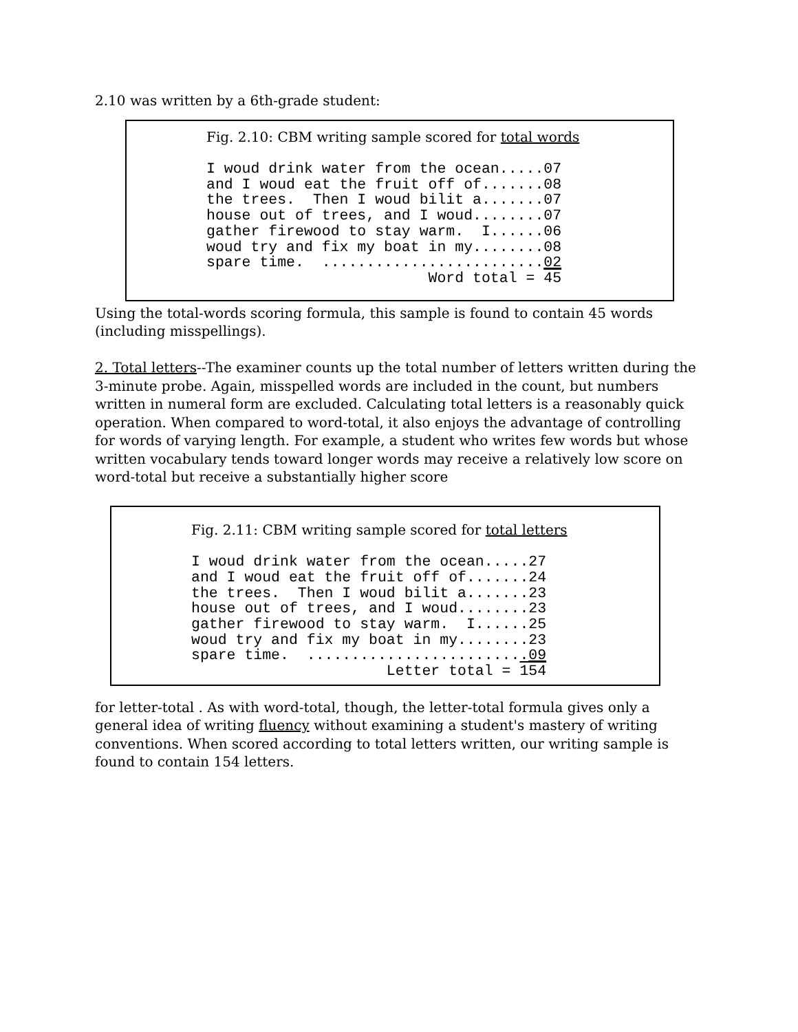2.10 was written by a 6th-grade student:
Fig. 2.10: CBM writing sample scored for total words
I woud drink water from the ocean.....07
and I woud eat the fruit off of.......08
the trees.  Then I woud bilit a.......07
house out of trees, and I woud........07
gather firewood to stay warm.  I......06
woud try and fix my boat in my........08
spare time.  .........................02
                         Word total = 45
Using the total-words scoring formula, this sample is found to contain 45 words (including misspellings).
2. Total letters--The examiner counts up the total number of letters written during the 3-minute probe. Again, misspelled words are included in the count, but numbers written in numeral form are excluded. Calculating total letters is a reasonably quick operation. When compared to word-total, it also enjoys the advantage of controlling for words of varying length. For example, a student who writes few words but whose written vocabulary tends toward longer words may receive a relatively low score on word-total but receive a substantially higher score
Fig. 2.11: CBM writing sample scored for total letters
I woud drink water from the ocean.....27
and I woud eat the fruit off of.......24
the trees.  Then I woud bilit a.......23
house out of trees, and I woud........23
gather firewood to stay warm.  I......25
woud try and fix my boat in my........23
spare time.  .........................09
                      Letter total = 154
for letter-total . As with word-total, though, the letter-total formula gives only a general idea of writing fluency without examining a student's mastery of writing conventions. When scored according to total letters written, our writing sample is found to contain 154 letters.